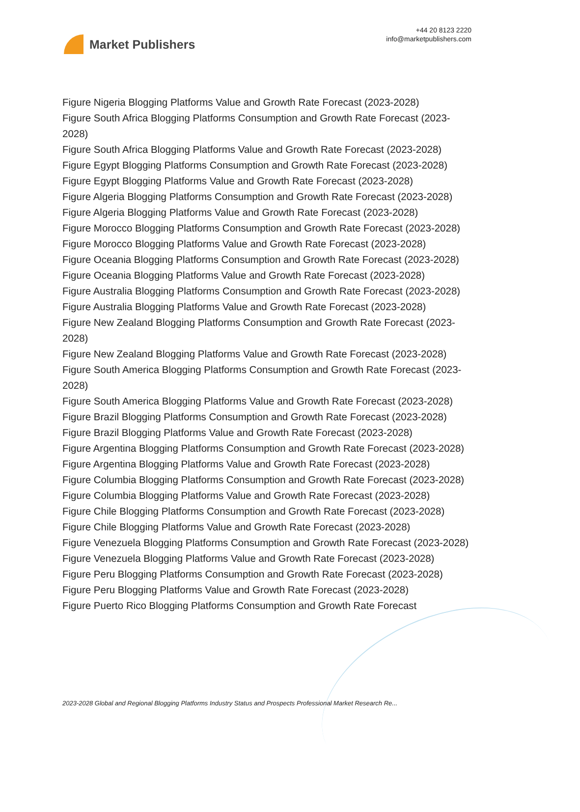Market Publishers
+44 20 8123 2220
info@marketpublishers.com
Figure Nigeria Blogging Platforms Value and Growth Rate Forecast (2023-2028)
Figure South Africa Blogging Platforms Consumption and Growth Rate Forecast (2023-2028)
Figure South Africa Blogging Platforms Value and Growth Rate Forecast (2023-2028)
Figure Egypt Blogging Platforms Consumption and Growth Rate Forecast (2023-2028)
Figure Egypt Blogging Platforms Value and Growth Rate Forecast (2023-2028)
Figure Algeria Blogging Platforms Consumption and Growth Rate Forecast (2023-2028)
Figure Algeria Blogging Platforms Value and Growth Rate Forecast (2023-2028)
Figure Morocco Blogging Platforms Consumption and Growth Rate Forecast (2023-2028)
Figure Morocco Blogging Platforms Value and Growth Rate Forecast (2023-2028)
Figure Oceania Blogging Platforms Consumption and Growth Rate Forecast (2023-2028)
Figure Oceania Blogging Platforms Value and Growth Rate Forecast (2023-2028)
Figure Australia Blogging Platforms Consumption and Growth Rate Forecast (2023-2028)
Figure Australia Blogging Platforms Value and Growth Rate Forecast (2023-2028)
Figure New Zealand Blogging Platforms Consumption and Growth Rate Forecast (2023-2028)
Figure New Zealand Blogging Platforms Value and Growth Rate Forecast (2023-2028)
Figure South America Blogging Platforms Consumption and Growth Rate Forecast (2023-2028)
Figure South America Blogging Platforms Value and Growth Rate Forecast (2023-2028)
Figure Brazil Blogging Platforms Consumption and Growth Rate Forecast (2023-2028)
Figure Brazil Blogging Platforms Value and Growth Rate Forecast (2023-2028)
Figure Argentina Blogging Platforms Consumption and Growth Rate Forecast (2023-2028)
Figure Argentina Blogging Platforms Value and Growth Rate Forecast (2023-2028)
Figure Columbia Blogging Platforms Consumption and Growth Rate Forecast (2023-2028)
Figure Columbia Blogging Platforms Value and Growth Rate Forecast (2023-2028)
Figure Chile Blogging Platforms Consumption and Growth Rate Forecast (2023-2028)
Figure Chile Blogging Platforms Value and Growth Rate Forecast (2023-2028)
Figure Venezuela Blogging Platforms Consumption and Growth Rate Forecast (2023-2028)
Figure Venezuela Blogging Platforms Value and Growth Rate Forecast (2023-2028)
Figure Peru Blogging Platforms Consumption and Growth Rate Forecast (2023-2028)
Figure Peru Blogging Platforms Value and Growth Rate Forecast (2023-2028)
Figure Puerto Rico Blogging Platforms Consumption and Growth Rate Forecast
2023-2028 Global and Regional Blogging Platforms Industry Status and Prospects Professional Market Research Re...